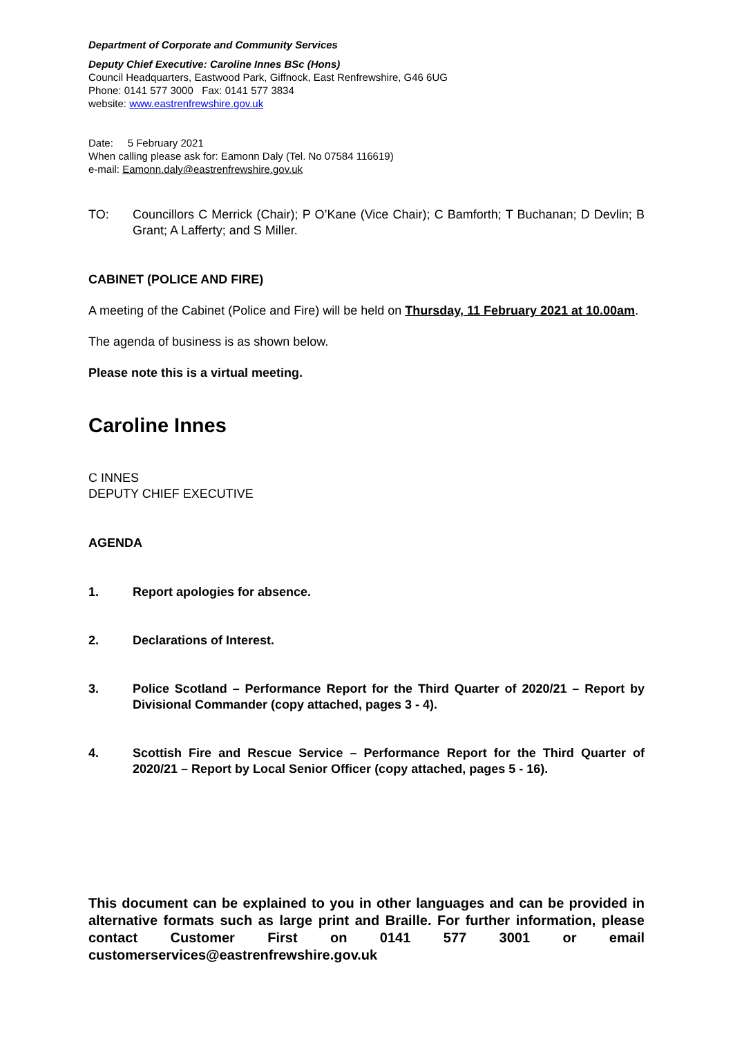Department of Corporate and Community Services
Deputy Chief Executive: Caroline Innes BSc (Hons)
Council Headquarters, Eastwood Park, Giffnock, East Renfrewshire, G46 6UG
Phone: 0141 577 3000 Fax: 0141 577 3834
website: www.eastrenfrewshire.gov.uk
Date: 5 February 2021
When calling please ask for: Eamonn Daly (Tel. No 07584 116619)
e-mail: Eamonn.daly@eastrenfrewshire.gov.uk
TO: Councillors C Merrick (Chair); P O’Kane (Vice Chair); C Bamforth; T Buchanan; D Devlin; B Grant; A Lafferty; and S Miller.
CABINET (POLICE AND FIRE)
A meeting of the Cabinet (Police and Fire) will be held on Thursday, 11 February 2021 at 10.00am.
The agenda of business is as shown below.
Please note this is a virtual meeting.
Caroline Innes
C INNES
DEPUTY CHIEF EXECUTIVE
AGENDA
1. Report apologies for absence.
2. Declarations of Interest.
3. Police Scotland – Performance Report for the Third Quarter of 2020/21 – Report by Divisional Commander (copy attached, pages 3 - 4).
4. Scottish Fire and Rescue Service – Performance Report for the Third Quarter of 2020/21 – Report by Local Senior Officer (copy attached, pages 5 - 16).
This document can be explained to you in other languages and can be provided in alternative formats such as large print and Braille. For further information, please contact Customer First on 0141 577 3001 or email customerservices@eastrenfrewshire.gov.uk